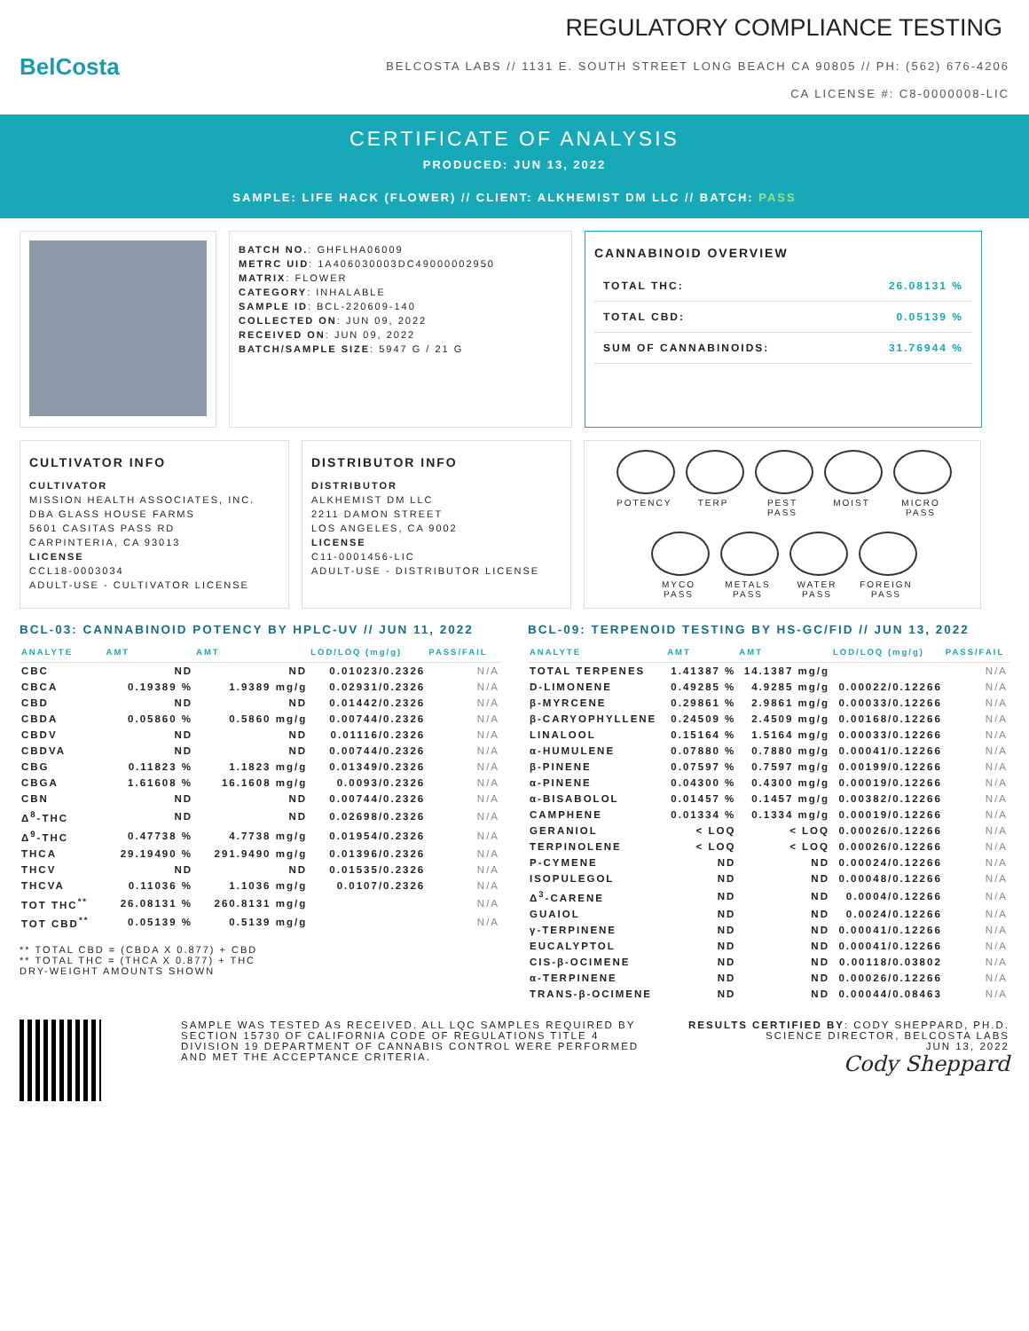BelCosta
REGULATORY COMPLIANCE TESTING
BELCOSTA LABS // 1131 E. SOUTH STREET LONG BEACH CA 90805 // PH: (562) 676-4206
CA LICENSE #: C8-0000008-LIC
CERTIFICATE OF ANALYSIS
PRODUCED: JUN 13, 2022
SAMPLE: LIFE HACK (FLOWER) // CLIENT: ALKHEMIST DM LLC // BATCH: PASS
BATCH NO.: GHFLHA06009
METRC UID: 1A406030003DC49000002950
MATRIX: FLOWER
CATEGORY: INHALABLE
SAMPLE ID: BCL-220609-140
COLLECTED ON: JUN 09, 2022
RECEIVED ON: JUN 09, 2022
BATCH/SAMPLE SIZE: 5947 G / 21 G
CANNABINOID OVERVIEW
| TOTAL THC: | 26.08131 % |
| TOTAL CBD: | 0.05139 % |
| SUM OF CANNABINOIDS: | 31.76944 % |
CULTIVATOR INFO
CULTIVATOR
MISSION HEALTH ASSOCIATES, INC.
DBA GLASS HOUSE FARMS
5601 CASITAS PASS RD
CARPINTERIA, CA 93013
LICENSE
CCL18-0003034
ADULT-USE - CULTIVATOR LICENSE
DISTRIBUTOR INFO
DISTRIBUTOR
ALKHEMIST DM LLC
2211 DAMON STREET
LOS ANGELES, CA 9002
LICENSE
C11-0001456-LIC
ADULT-USE - DISTRIBUTOR LICENSE
POTENCY
TERP
PEST
PASS
MOIST
MICRO
PASS
MYCO
PASS
METALS
PASS
WATER
PASS
FOREIGN
PASS
BCL-03: CANNABINOID POTENCY BY HPLC-UV // JUN 11, 2022
| ANALYTE | AMT | AMT | LOD/LOQ (mg/g) | PASS/FAIL |
| --- | --- | --- | --- | --- |
| CBC | ND | ND | 0.01023/0.2326 | N/A |
| CBCA | 0.19389 % | 1.9389 mg/g | 0.02931/0.2326 | N/A |
| CBD | ND | ND | 0.01442/0.2326 | N/A |
| CBDA | 0.05860 % | 0.5860 mg/g | 0.00744/0.2326 | N/A |
| CBDV | ND | ND | 0.01116/0.2326 | N/A |
| CBDVA | ND | ND | 0.00744/0.2326 | N/A |
| CBG | 0.11823 % | 1.1823 mg/g | 0.01349/0.2326 | N/A |
| CBGA | 1.61608 % | 16.1608 mg/g | 0.0093/0.2326 | N/A |
| CBN | ND | ND | 0.00744/0.2326 | N/A |
| Δ<sup>8</sup>-THC | ND | ND | 0.02698/0.2326 | N/A |
| Δ<sup>9</sup>-THC | 0.47738 % | 4.7738 mg/g | 0.01954/0.2326 | N/A |
| THCA | 29.19490 % | 291.9490 mg/g | 0.01396/0.2326 | N/A |
| THCV | ND | ND | 0.01535/0.2326 | N/A |
| THCVA | 0.11036 % | 1.1036 mg/g | 0.0107/0.2326 | N/A |
| TOT THC<sup>**</sup> | 26.08131 % | 260.8131 mg/g | | N/A |
| TOT CBD<sup>**</sup> | 0.05139 % | 0.5139 mg/g | | N/A |
** TOTAL CBD = (CBDA X 0.877) + CBD
** TOTAL THC = (THCA X 0.877) + THC
DRY-WEIGHT AMOUNTS SHOWN
BCL-09: TERPENOID TESTING BY HS-GC/FID // JUN 13, 2022
| ANALYTE | AMT | AMT | LOD/LOQ (mg/g) | PASS/FAIL |
| --- | --- | --- | --- | --- |
| TOTAL TERPENES | 1.41387 % | 14.1387 mg/g | | N/A |
| D-LIMONENE | 0.49285 % | 4.9285 mg/g | 0.00022/0.12266 | N/A |
| β-MYRCENE | 0.29861 % | 2.9861 mg/g | 0.00033/0.12266 | N/A |
| β-CARYOPHYLLENE | 0.24509 % | 2.4509 mg/g | 0.00168/0.12266 | N/A |
| LINALOOL | 0.15164 % | 1.5164 mg/g | 0.00033/0.12266 | N/A |
| α-HUMULENE | 0.07880 % | 0.7880 mg/g | 0.00041/0.12266 | N/A |
| β-PINENE | 0.07597 % | 0.7597 mg/g | 0.00199/0.12266 | N/A |
| α-PINENE | 0.04300 % | 0.4300 mg/g | 0.00019/0.12266 | N/A |
| α-BISABOLOL | 0.01457 % | 0.1457 mg/g | 0.00382/0.12266 | N/A |
| CAMPHENE | 0.01334 % | 0.1334 mg/g | 0.00019/0.12266 | N/A |
| GERANIOL | < LOQ | < LOQ | 0.00026/0.12266 | N/A |
| TERPINOLENE | < LOQ | < LOQ | 0.00026/0.12266 | N/A |
| P-CYMENE | ND | ND | 0.00024/0.12266 | N/A |
| ISOPULEGOL | ND | ND | 0.00048/0.12266 | N/A |
| Δ<sup>3</sup>-CARENE | ND | ND | 0.0004/0.12266 | N/A |
| GUAIOL | ND | ND | 0.0024/0.12266 | N/A |
| γ-TERPINENE | ND | ND | 0.00041/0.12266 | N/A |
| EUCALYPTOL | ND | ND | 0.00041/0.12266 | N/A |
| CIS-β-OCIMENE | ND | ND | 0.00118/0.03802 | N/A |
| α-TERPINENE | ND | ND | 0.00026/0.12266 | N/A |
| TRANS-β-OCIMENE | ND | ND | 0.00044/0.08463 | N/A |
SAMPLE WAS TESTED AS RECEIVED. ALL LQC SAMPLES REQUIRED BY SECTION 15730 OF CALIFORNIA CODE OF REGULATIONS TITLE 4 DIVISION 19 DEPARTMENT OF CANNABIS CONTROL WERE PERFORMED AND MET THE ACCEPTANCE CRITERIA.
RESULTS CERTIFIED BY: CODY SHEPPARD, PH.D.
SCIENCE DIRECTOR, BELCOSTA LABS
JUN 13, 2022
Cody Sheppard